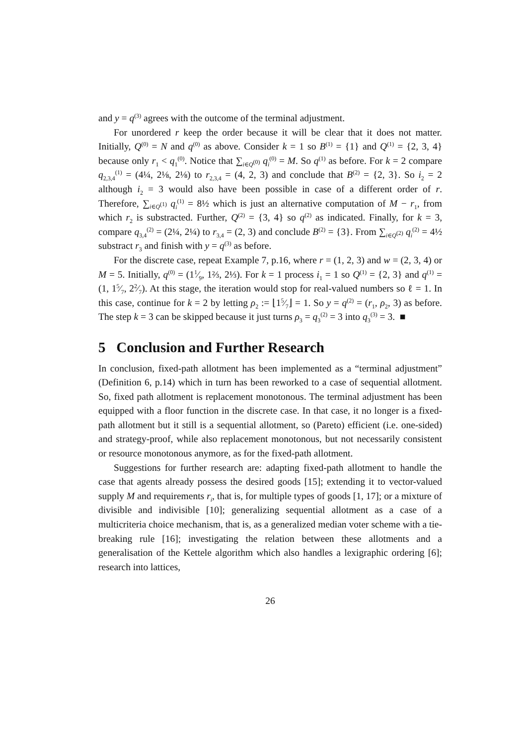and y = q<sup>(3)</sup> agrees with the outcome of the terminal adjustment.
For unordered r keep the order because it will be clear that it does not matter. Initially, Q<sup>(0)</sup> = N and q<sup>(0)</sup> as above. Consider k = 1 so B<sup>(1)</sup> = {1} and Q<sup>(1)</sup> = {2, 3, 4} because only r<sub>1</sub> < q<sub>1</sub><sup>(0)</sup>. Notice that ∑<sub>i∈Q<sup>(0)</sup></sub> q<sub>i</sub><sup>(0)</sup> = M. So q<sup>(1)</sup> as before. For k = 2 compare q<sub>2,3,4</sub><sup>(1)</sup> = (4¼, 2⅛, 2⅛) to r<sub>2,3,4</sub> = (4, 2, 3) and conclude that B<sup>(2)</sup> = {2, 3}. So i<sub>2</sub> = 2 although i<sub>2</sub> = 3 would also have been possible in case of a different order of r. Therefore, ∑<sub>i∈Q<sup>(1)</sup></sub> q<sub>i</sub><sup>(1)</sup> = 8½ which is just an alternative computation of M − r<sub>1</sub>, from which r<sub>2</sub> is substracted. Further, Q<sup>(2)</sup> = {3, 4} so q<sup>(2)</sup> as indicated. Finally, for k = 3, compare q<sub>3,4</sub><sup>(2)</sup> = (2¼, 2¼) to r<sub>3,4</sub> = (2, 3) and conclude B<sup>(2)</sup> = {3}. From ∑<sub>i∈Q<sup>(2)</sup></sub> q<sub>i</sub><sup>(2)</sup> = 4½ substract r<sub>3</sub> and finish with y = q<sup>(3)</sup> as before.
For the discrete case, repeat Example 7, p.16, where r = (1, 2, 3) and w = (2, 3, 4) or M = 5. Initially, q<sup>(0)</sup> = (11⁄9, 1⅔, 2⅓). For k = 1 process i<sub>1</sub> = 1 so Q<sup>(1)</sup> = {2, 3} and q<sup>(1)</sup> = (1, 15⁄7, 22⁄7). At this stage, the iteration would stop for real-valued numbers so ℓ = 1. In this case, continue for k = 2 by letting ρ<sub>2</sub> := ⌊15⁄7⌋ = 1. So y = q<sup>(2)</sup> = (r<sub>1</sub>, ρ<sub>2</sub>, 3) as before. The step k = 3 can be skipped because it just turns ρ<sub>3</sub> = q<sub>3</sub><sup>(2)</sup> = 3 into q<sub>3</sub><sup>(3)</sup> = 3. ■
5 Conclusion and Further Research
In conclusion, fixed-path allotment has been implemented as a “terminal adjustment” (Definition 6, p.14) which in turn has been reworked to a case of sequential allotment. So, fixed path allotment is replacement monotonous. The terminal adjustment has been equipped with a floor function in the discrete case. In that case, it no longer is a fixed-path allotment but it still is a sequential allotment, so (Pareto) efficient (i.e. one-sided) and strategy-proof, while also replacement monotonous, but not necessarily consistent or resource monotonous anymore, as for the fixed-path allotment.
Suggestions for further research are: adapting fixed-path allotment to handle the case that agents already possess the desired goods [15]; extending it to vector-valued supply M and requirements r<sub>i</sub>, that is, for multiple types of goods [1, 17]; or a mixture of divisible and indivisible [10]; generalizing sequential allotment as a case of a multicriteria choice mechanism, that is, as a generalized median voter scheme with a tie-breaking rule [16]; investigating the relation between these allotments and a generalisation of the Kettele algorithm which also handles a lexigraphic ordering [6]; research into lattices,
26